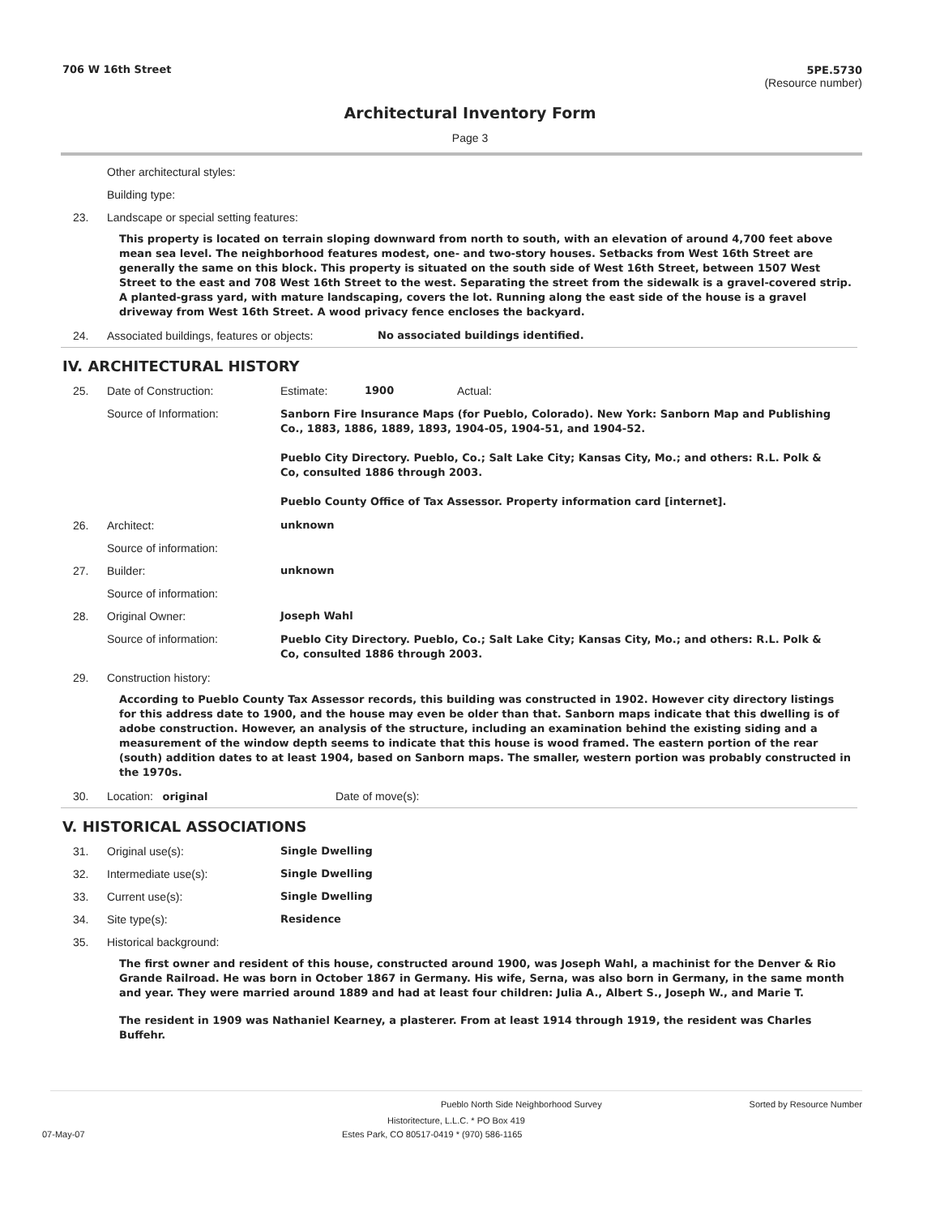706 W 16th Street 5PE.5730
(Resource number)
Architectural Inventory Form
Page 3
Other architectural styles:
Building type:
23. Landscape or special setting features:
This property is located on terrain sloping downward from north to south, with an elevation of around 4,700 feet above mean sea level. The neighborhood features modest, one- and two-story houses. Setbacks from West 16th Street are generally the same on this block. This property is situated on the south side of West 16th Street, between 1507 West Street to the east and 708 West 16th Street to the west. Separating the street from the sidewalk is a gravel-covered strip. A planted-grass yard, with mature landscaping, covers the lot. Running along the east side of the house is a gravel driveway from West 16th Street. A wood privacy fence encloses the backyard.
24. Associated buildings, features or objects:
No associated buildings identified.
IV. ARCHITECTURAL HISTORY
25. Date of Construction: Estimate: 1900 Actual:
Source of Information:
Sanborn Fire Insurance Maps (for Pueblo, Colorado). New York: Sanborn Map and Publishing Co., 1883, 1886, 1889, 1893, 1904-05, 1904-51, and 1904-52.
Pueblo City Directory. Pueblo, Co.; Salt Lake City; Kansas City, Mo.; and others: R.L. Polk & Co, consulted 1886 through 2003.
Pueblo County Office of Tax Assessor. Property information card [internet].
26. Architect: unknown
Source of information:
27. Builder: unknown
Source of information:
28. Original Owner: Joseph Wahl
Source of information:
Pueblo City Directory. Pueblo, Co.; Salt Lake City; Kansas City, Mo.; and others: R.L. Polk & Co, consulted 1886 through 2003.
29. Construction history:
According to Pueblo County Tax Assessor records, this building was constructed in 1902. However city directory listings for this address date to 1900, and the house may even be older than that. Sanborn maps indicate that this dwelling is of adobe construction. However, an analysis of the structure, including an examination behind the existing siding and a measurement of the window depth seems to indicate that this house is wood framed. The eastern portion of the rear (south) addition dates to at least 1904, based on Sanborn maps. The smaller, western portion was probably constructed in the 1970s.
30. Location: original Date of move(s):
V. HISTORICAL ASSOCIATIONS
31. Original use(s): Single Dwelling
32. Intermediate use(s): Single Dwelling
33. Current use(s): Single Dwelling
34. Site type(s): Residence
35. Historical background:
The first owner and resident of this house, constructed around 1900, was Joseph Wahl, a machinist for the Denver & Rio Grande Railroad. He was born in October 1867 in Germany. His wife, Serna, was also born in Germany, in the same month and year. They were married around 1889 and had at least four children: Julia A., Albert S., Joseph W., and Marie T.
The resident in 1909 was Nathaniel Kearney, a plasterer. From at least 1914 through 1919, the resident was Charles Buffehr.
Pueblo North Side Neighborhood Survey Sorted by Resource Number
Historitecture, L.L.C. * PO Box 419
07-May-07 Estes Park, CO 80517-0419 * (970) 586-1165